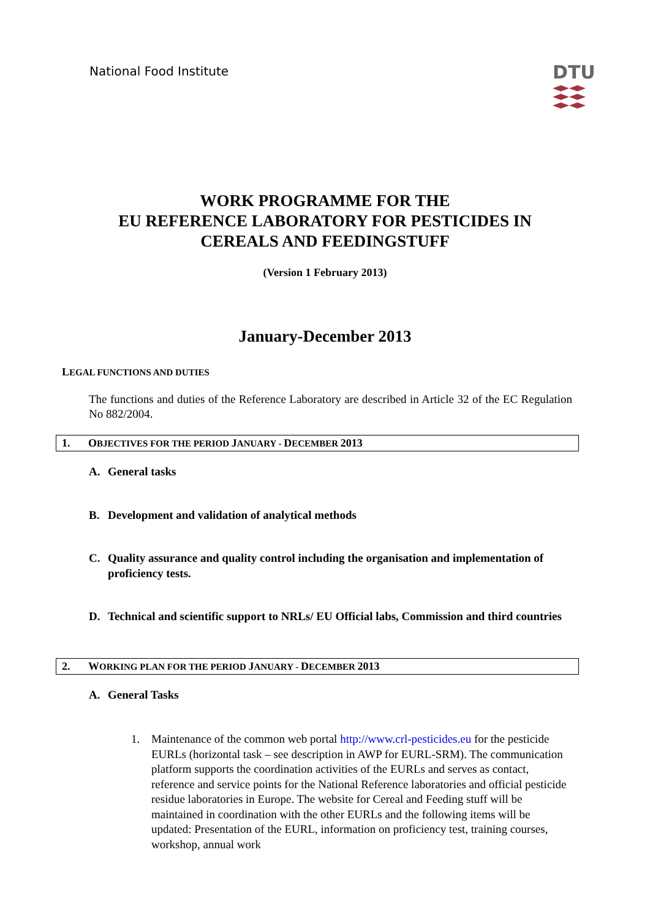National Food Institute
DTU
WORK PROGRAMME FOR THE
EU REFERENCE LABORATORY FOR PESTICIDES IN
CEREALS AND FEEDINGSTUFF
(Version 1 February 2013)
January-December 2013
LEGAL FUNCTIONS AND DUTIES
The functions and duties of the Reference Laboratory are described in Article 32 of the EC Regulation No 882/2004.
1. OBJECTIVES FOR THE PERIOD JANUARY - DECEMBER 2013
A. General tasks
B. Development and validation of analytical methods
C. Quality assurance and quality control including the organisation and implementation of proficiency tests.
D. Technical and scientific support to NRLs/ EU Official labs, Commission and third countries
2. WORKING PLAN FOR THE PERIOD JANUARY - DECEMBER 2013
A. General Tasks
1. Maintenance of the common web portal http://www.crl-pesticides.eu for the pesticide EURLs (horizontal task – see description in AWP for EURL-SRM). The communication platform supports the coordination activities of the EURLs and serves as contact, reference and service points for the National Reference laboratories and official pesticide residue laboratories in Europe. The website for Cereal and Feeding stuff will be maintained in coordination with the other EURLs and the following items will be updated: Presentation of the EURL, information on proficiency test, training courses, workshop, annual work